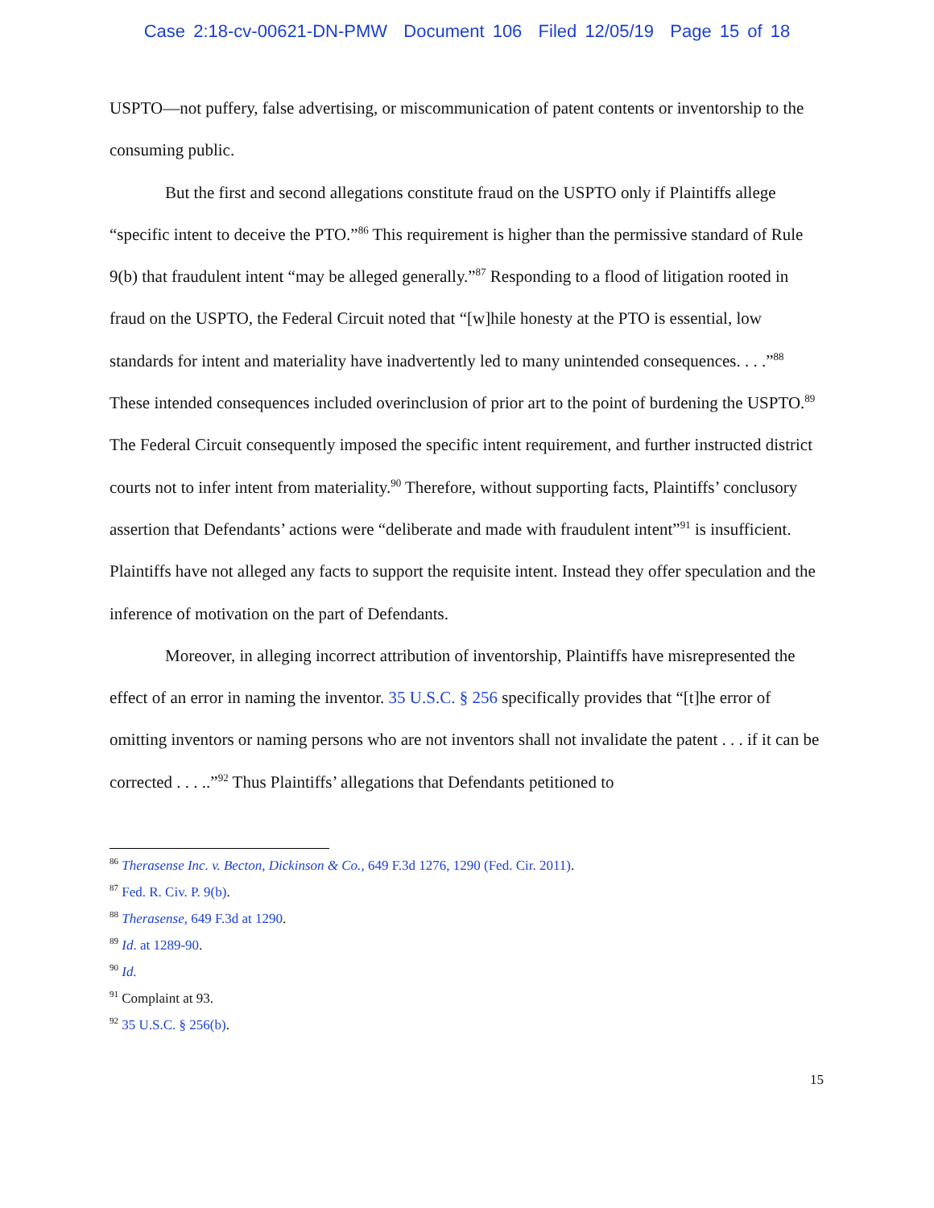Case 2:18-cv-00621-DN-PMW Document 106 Filed 12/05/19 Page 15 of 18
USPTO—not puffery, false advertising, or miscommunication of patent contents or inventorship to the consuming public.
But the first and second allegations constitute fraud on the USPTO only if Plaintiffs allege “specific intent to deceive the PTO.”<sup>86</sup> This requirement is higher than the permissive standard of Rule 9(b) that fraudulent intent “may be alleged generally.”<sup>87</sup> Responding to a flood of litigation rooted in fraud on the USPTO, the Federal Circuit noted that “[w]hile honesty at the PTO is essential, low standards for intent and materiality have inadvertently led to many unintended consequences. . . .”<sup>88</sup> These intended consequences included overinclusion of prior art to the point of burdening the USPTO.<sup>89</sup> The Federal Circuit consequently imposed the specific intent requirement, and further instructed district courts not to infer intent from materiality.<sup>90</sup> Therefore, without supporting facts, Plaintiffs’ conclusory assertion that Defendants’ actions were “deliberate and made with fraudulent intent”<sup>91</sup> is insufficient. Plaintiffs have not alleged any facts to support the requisite intent. Instead they offer speculation and the inference of motivation on the part of Defendants.
Moreover, in alleging incorrect attribution of inventorship, Plaintiffs have misrepresented the effect of an error in naming the inventor. 35 U.S.C. § 256 specifically provides that “[t]he error of omitting inventors or naming persons who are not inventors shall not invalidate the patent . . . if it can be corrected . . . ..”<sup>92</sup> Thus Plaintiffs’ allegations that Defendants petitioned to
<sup>86</sup> Therasense Inc. v. Becton, Dickinson & Co., 649 F.3d 1276, 1290 (Fed. Cir. 2011).
<sup>87</sup> Fed. R. Civ. P. 9(b).
<sup>88</sup> Therasense, 649 F.3d at 1290.
<sup>89</sup> Id. at 1289-90.
<sup>90</sup> Id.
<sup>91</sup> Complaint at 93.
<sup>92</sup> 35 U.S.C. § 256(b).
15